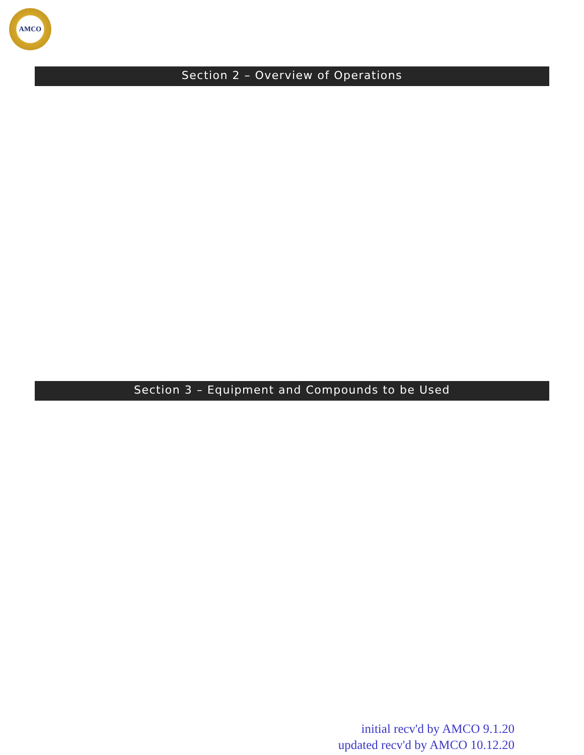AMCO
Section 2 – Overview of Operations
Section 3 – Equipment and Compounds to be Used
initial recv'd by AMCO 9.1.20
updated recv'd by AMCO 10.12.20